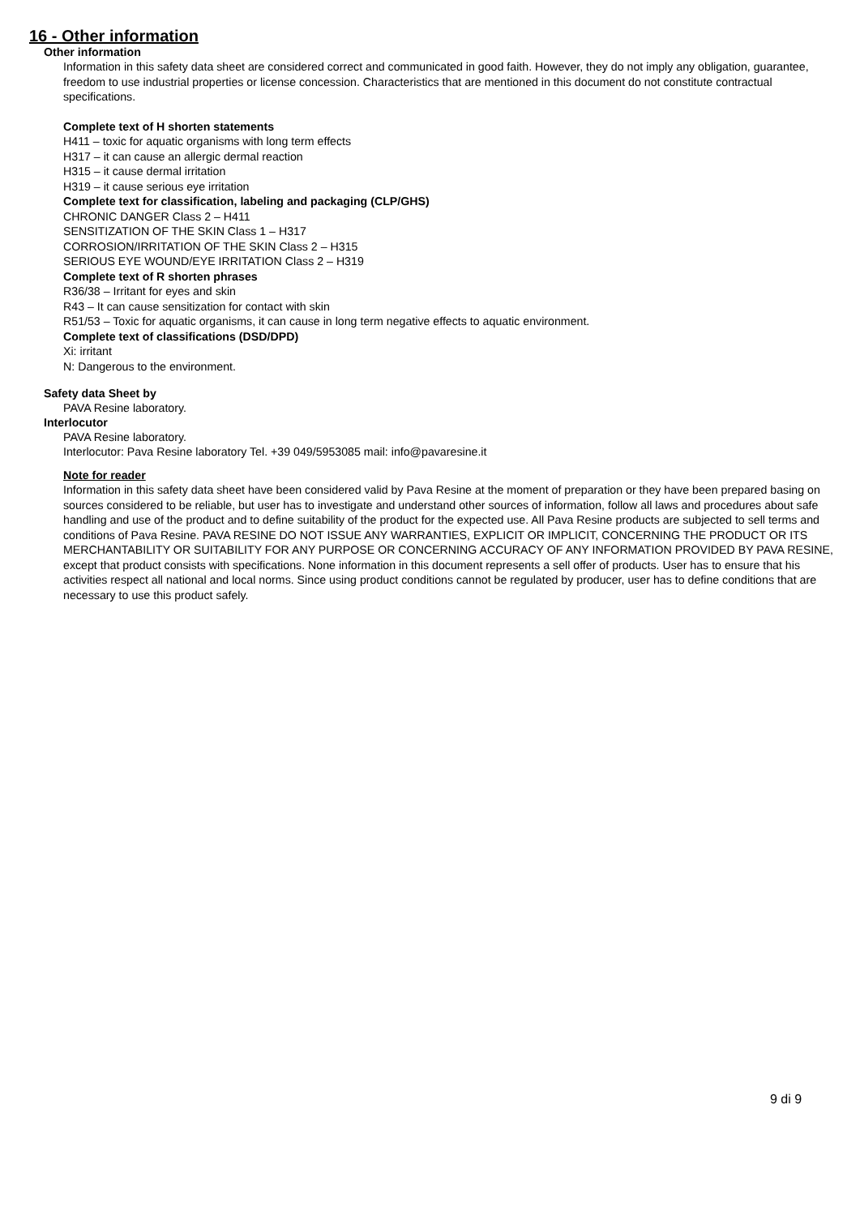16 - Other information
Other information
Information in this safety data sheet are considered correct and communicated in good faith. However, they do not imply any obligation, guarantee, freedom to use industrial properties or license concession. Characteristics that are mentioned in this document do not constitute contractual specifications.
Complete text of H shorten statements
H411 – toxic for aquatic organisms with long term effects
H317 – it can cause an allergic dermal reaction
H315 – it cause dermal irritation
H319 – it cause serious eye irritation
Complete text for classification, labeling and packaging (CLP/GHS)
CHRONIC DANGER Class 2 – H411
SENSITIZATION OF THE SKIN Class 1 – H317
CORROSION/IRRITATION OF THE SKIN Class 2 – H315
SERIOUS EYE WOUND/EYE IRRITATION Class 2 – H319
Complete text of R shorten phrases
R36/38 – Irritant for eyes and skin
R43 – It can cause sensitization for contact with skin
R51/53 – Toxic for aquatic organisms, it can cause in long term negative effects to aquatic environment.
Complete text of classifications (DSD/DPD)
Xi: irritant
N: Dangerous to the environment.
Safety data Sheet by
PAVA Resine laboratory.
Interlocutor
PAVA Resine laboratory.
Interlocutor: Pava Resine laboratory Tel. +39 049/5953085 mail: info@pavaresine.it
Note for reader
Information in this safety data sheet have been considered valid by Pava Resine at the moment of preparation or they have been prepared basing on sources considered to be reliable, but user has to investigate and understand other sources of information, follow all laws and procedures about safe handling and use of the product and to define suitability of the product for the expected use. All Pava Resine products are subjected to sell terms and conditions of Pava Resine. PAVA RESINE DO NOT ISSUE ANY WARRANTIES, EXPLICIT OR IMPLICIT, CONCERNING THE PRODUCT OR ITS MERCHANTABILITY OR SUITABILITY FOR ANY PURPOSE OR CONCERNING ACCURACY OF ANY INFORMATION PROVIDED BY PAVA RESINE, except that product consists with specifications. None information in this document represents a sell offer of products. User has to ensure that his activities respect all national and local norms. Since using product conditions cannot be regulated by producer, user has to define conditions that are necessary to use this product safely.
9 di 9